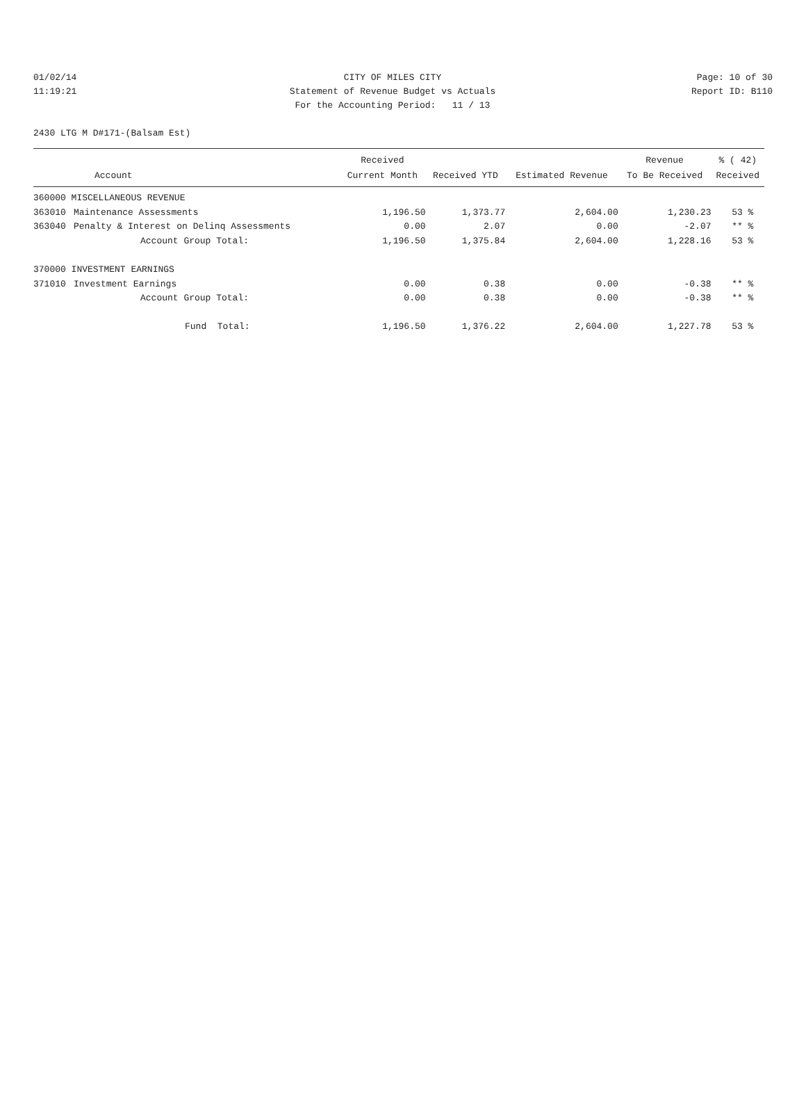01/02/14 CITY OF MILES CITY Page: 10 of 30
11:19:21 Statement of Revenue Budget vs Actuals Report ID: B110
For the Accounting Period: 11 / 13
2430 LTG M D#171-(Balsam Est)
| | | Received | | | Revenue | % ( 42) |
| --- | --- | --- | --- | --- | --- | --- |
| | Account | Current Month | Received YTD | Estimated Revenue | To Be Received | Received |
| 360000 MISCELLANEOUS REVENUE | | | | | | |
| 363010 | Maintenance Assessments | 1,196.50 | 1,373.77 | 2,604.00 | 1,230.23 | 53 % |
| 363040 | Penalty & Interest on Delinq Assessments | 0.00 | 2.07 | 0.00 | -2.07 | ** % |
| | Account Group Total: | 1,196.50 | 1,375.84 | 2,604.00 | 1,228.16 | 53 % |
| 370000 INVESTMENT EARNINGS | | | | | | |
| 371010 | Investment Earnings | 0.00 | 0.38 | 0.00 | -0.38 | ** % |
| | Account Group Total: | 0.00 | 0.38 | 0.00 | -0.38 | ** % |
| | Fund Total: | 1,196.50 | 1,376.22 | 2,604.00 | 1,227.78 | 53 % |